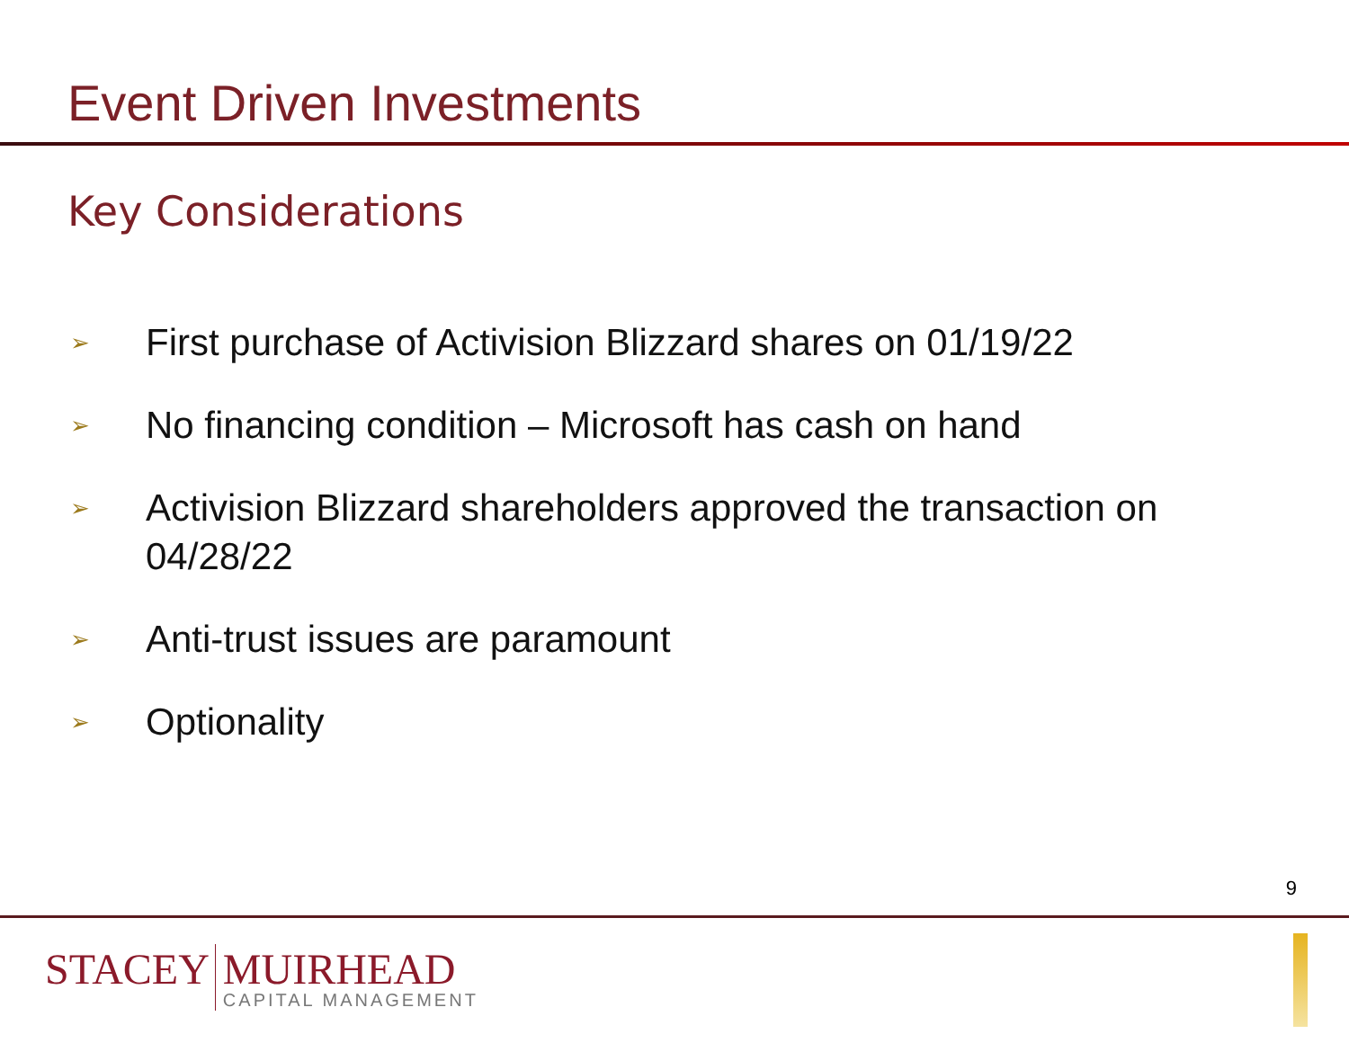Event Driven Investments
Key Considerations
➢ First purchase of Activision Blizzard shares on 01/19/22
➢ No financing condition – Microsoft has cash on hand
➢ Activision Blizzard shareholders approved the transaction on 04/28/22
➢ Anti-trust issues are paramount
➢ Optionality
9
STACEY MUIRHEAD
CAPITAL MANAGEMENT